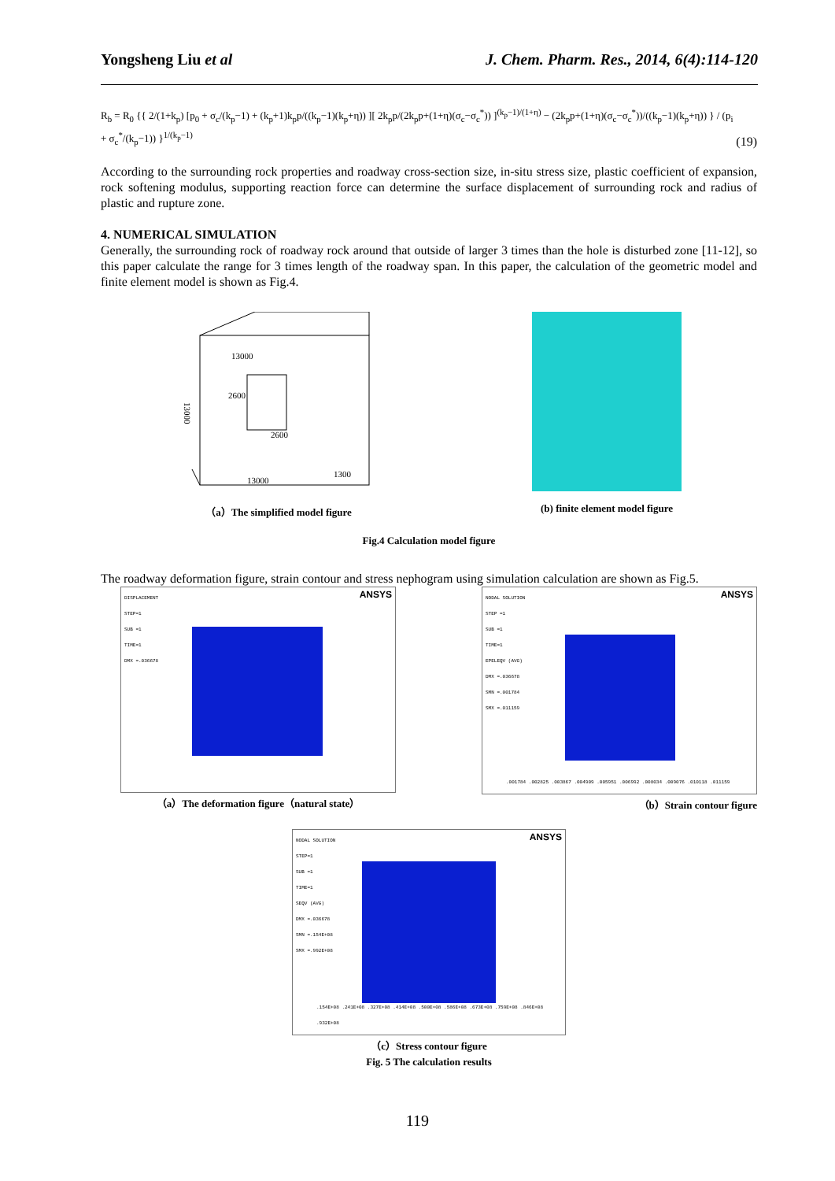Yongsheng Liu et al J. Chem. Pharm. Res., 2014, 6(4):114-120
R<sub>b</sub> = R<sub>0</sub> {{ 2/(1+k<sub>p</sub>) [p<sub>0</sub> + σ<sub>c</sub>/(k<sub>p</sub>−1) + (k<sub>p</sub>+1)k<sub>p</sub>p/((k<sub>p</sub>−1)(k<sub>p</sub>+η)) ][ 2k<sub>p</sub>p/(2k<sub>p</sub>p+(1+η)(σ<sub>c</sub>−σ<sub>c</sub><sup>*</sup>)) ]<sup>(k<sub>p</sub>−1)/(1+η)</sup> − (2k<sub>p</sub>p+(1+η)(σ<sub>c</sub>−σ<sub>c</sub><sup>*</sup>))/((k<sub>p</sub>−1)(k<sub>p</sub>+η)) } / (p<sub>i</sub> + σ<sub>c</sub><sup>*</sup>/(k<sub>p</sub>−1)) }<sup>1/(k<sub>p</sub>−1)</sup> (19)
According to the surrounding rock properties and roadway cross-section size, in-situ stress size, plastic coefficient of expansion, rock softening modulus, supporting reaction force can determine the surface displacement of surrounding rock and radius of plastic and rupture zone.
4. NUMERICAL SIMULATION
Generally, the surrounding rock of roadway rock around that outside of larger 3 times than the hole is disturbed zone [11-12], so this paper calculate the range for 3 times length of the roadway span. In this paper, the calculation of the geometric model and finite element model is shown as Fig.4.
13000
13000
2600
2600
13000
1300
（a）The simplified model figure
(b) finite element model figure
Fig.4 Calculation model figure
The roadway deformation figure, strain contour and stress nephogram using simulation calculation are shown as Fig.5.
DISPLACEMENT
STEP=1
SUB =1
TIME=1
DMX =.036678
ANSYS
（a）The deformation figure（natural state）
NODAL SOLUTION
STEP =1
SUB =1
TIME=1
EPELEQV (AVG)
DMX =.036678
SMN =.001784
SMX =.011159
ANSYS
.001784 .002825 .003867 .004909 .005951 .006992 .008034 .009076 .010118 .011159
（b）Strain contour figure
NODAL SOLUTION
STEP=1
SUB =1
TIME=1
SEQV (AVG)
DMX =.036678
SMN =.154E+08
SMX =.992E+08
ANSYS
.154E+08 .241E+08 .327E+08 .414E+08 .500E+08 .586E+08 .673E+08 .759E+08 .846E+08 .932E+08
（c）Stress contour figure
Fig. 5 The calculation results
119